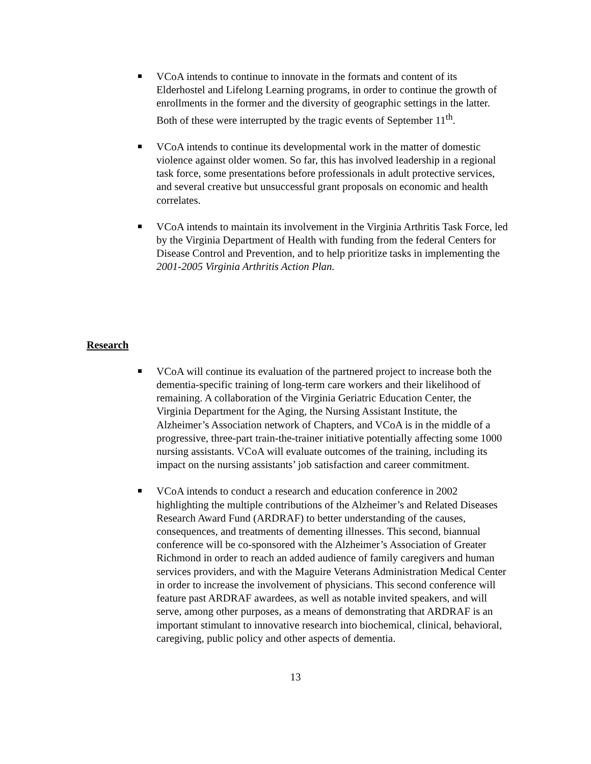VCoA intends to continue to innovate in the formats and content of its Elderhostel and Lifelong Learning programs, in order to continue the growth of enrollments in the former and the diversity of geographic settings in the latter. Both of these were interrupted by the tragic events of September 11<sup>th</sup>.
VCoA intends to continue its developmental work in the matter of domestic violence against older women. So far, this has involved leadership in a regional task force, some presentations before professionals in adult protective services, and several creative but unsuccessful grant proposals on economic and health correlates.
VCoA intends to maintain its involvement in the Virginia Arthritis Task Force, led by the Virginia Department of Health with funding from the federal Centers for Disease Control and Prevention, and to help prioritize tasks in implementing the 2001-2005 Virginia Arthritis Action Plan.
Research
VCoA will continue its evaluation of the partnered project to increase both the dementia-specific training of long-term care workers and their likelihood of remaining. A collaboration of the Virginia Geriatric Education Center, the Virginia Department for the Aging, the Nursing Assistant Institute, the Alzheimer’s Association network of Chapters, and VCoA is in the middle of a progressive, three-part train-the-trainer initiative potentially affecting some 1000 nursing assistants. VCoA will evaluate outcomes of the training, including its impact on the nursing assistants’ job satisfaction and career commitment.
VCoA intends to conduct a research and education conference in 2002 highlighting the multiple contributions of the Alzheimer’s and Related Diseases Research Award Fund (ARDRAF) to better understanding of the causes, consequences, and treatments of dementing illnesses. This second, biannual conference will be co-sponsored with the Alzheimer’s Association of Greater Richmond in order to reach an added audience of family caregivers and human services providers, and with the Maguire Veterans Administration Medical Center in order to increase the involvement of physicians. This second conference will feature past ARDRAF awardees, as well as notable invited speakers, and will serve, among other purposes, as a means of demonstrating that ARDRAF is an important stimulant to innovative research into biochemical, clinical, behavioral, caregiving, public policy and other aspects of dementia.
13